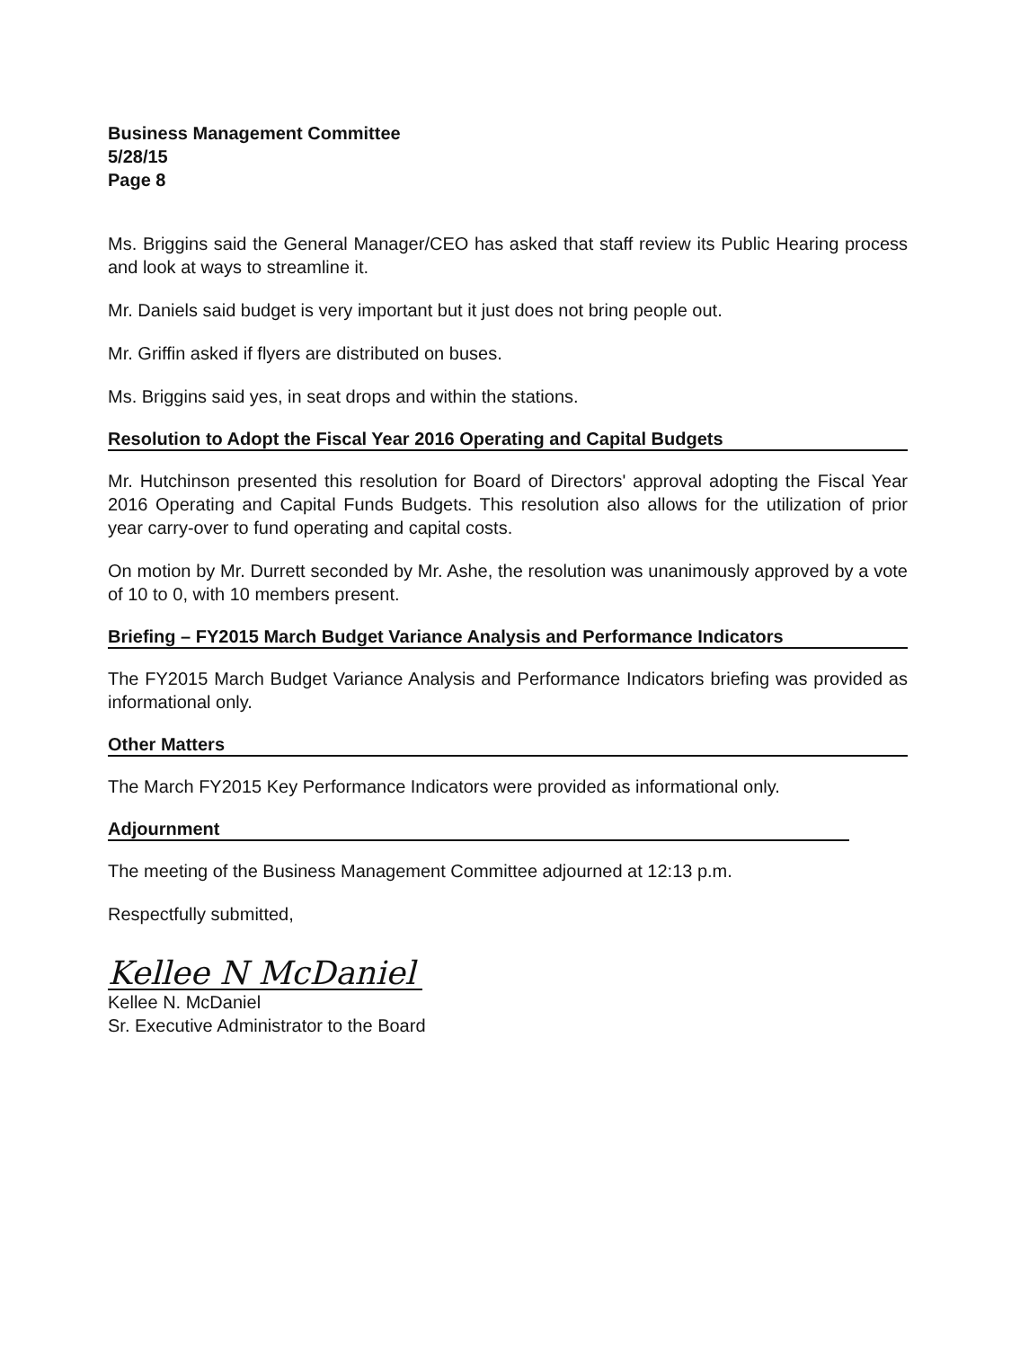Business Management Committee
5/28/15
Page 8
Ms. Briggins said the General Manager/CEO has asked that staff review its Public Hearing process and look at ways to streamline it.
Mr. Daniels said budget is very important but it just does not bring people out.
Mr. Griffin asked if flyers are distributed on buses.
Ms. Briggins said yes, in seat drops and within the stations.
Resolution to Adopt the Fiscal Year 2016 Operating and Capital Budgets
Mr. Hutchinson presented this resolution for Board of Directors' approval adopting the Fiscal Year 2016 Operating and Capital Funds Budgets. This resolution also allows for the utilization of prior year carry-over to fund operating and capital costs.
On motion by Mr. Durrett seconded by Mr. Ashe, the resolution was unanimously approved by a vote of 10 to 0, with 10 members present.
Briefing – FY2015 March Budget Variance Analysis and Performance Indicators
The FY2015 March Budget Variance Analysis and Performance Indicators briefing was provided as informational only.
Other Matters
The March FY2015 Key Performance Indicators were provided as informational only.
Adjournment
The meeting of the Business Management Committee adjourned at 12:13 p.m.
Respectfully submitted,
Kellee N McDaniel
Kellee N. McDaniel
Sr. Executive Administrator to the Board